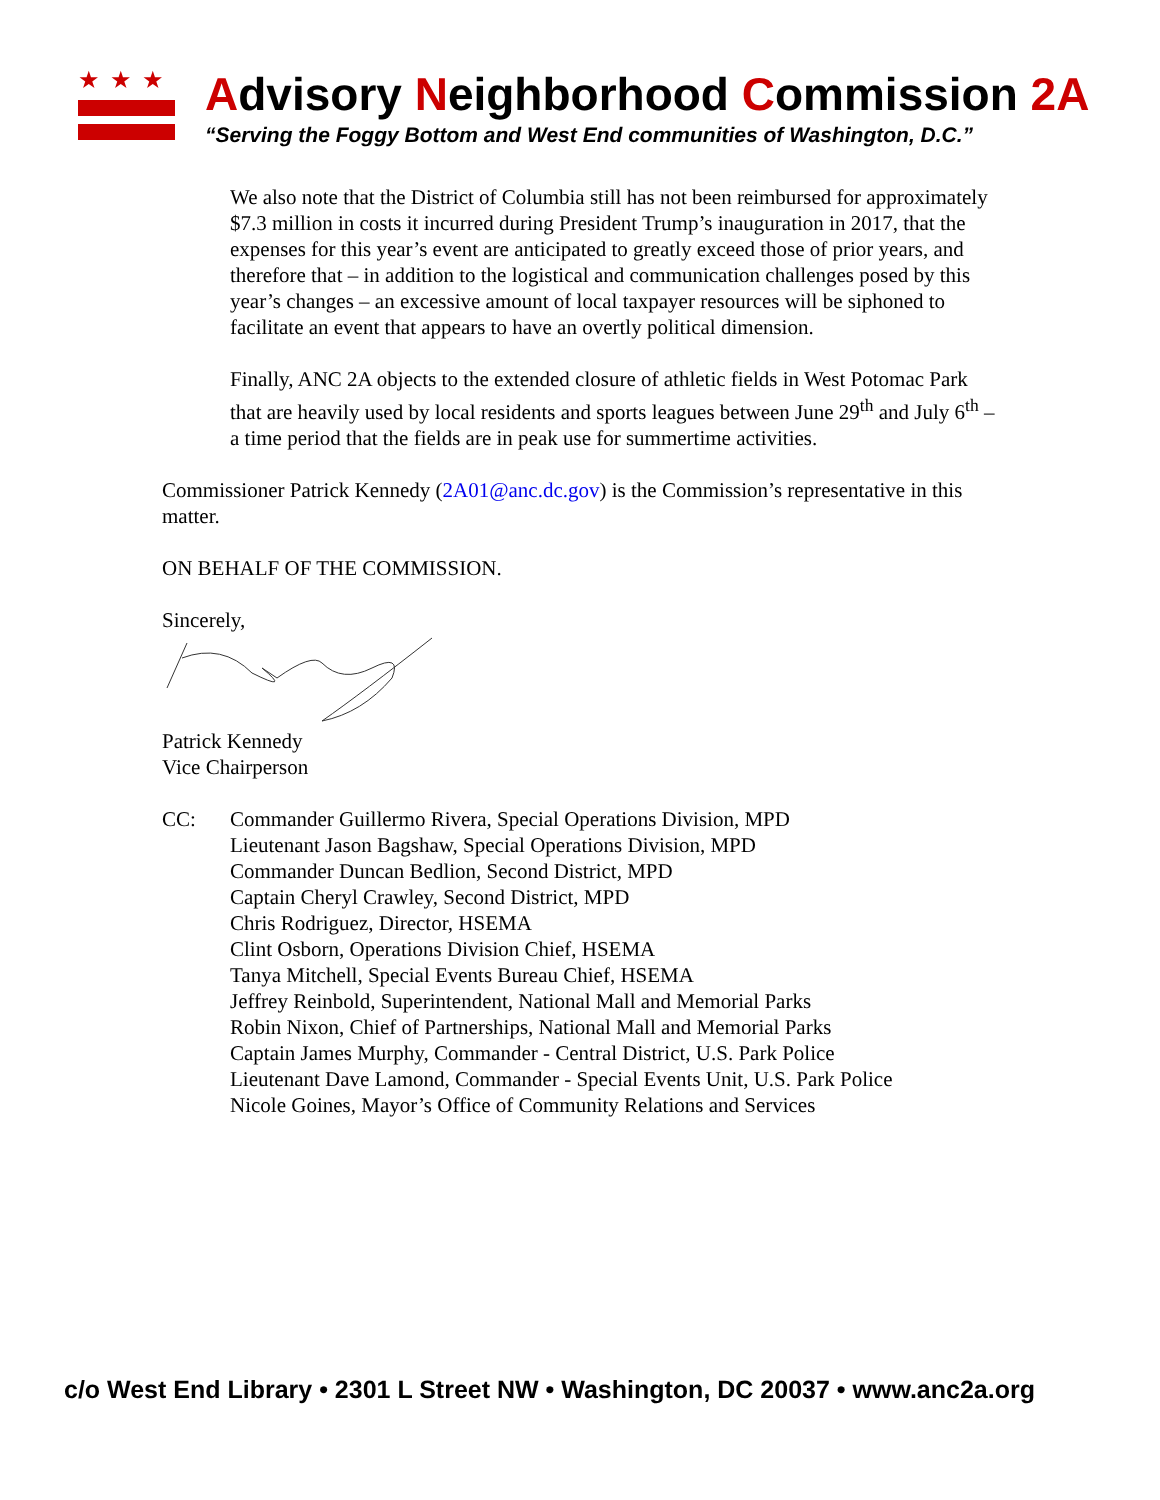★★★
Advisory Neighborhood Commission 2A
“Serving the Foggy Bottom and West End communities of Washington, D.C.”
We also note that the District of Columbia still has not been reimbursed for approximately $7.3 million in costs it incurred during President Trump’s inauguration in 2017, that the expenses for this year’s event are anticipated to greatly exceed those of prior years, and therefore that – in addition to the logistical and communication challenges posed by this year’s changes – an excessive amount of local taxpayer resources will be siphoned to facilitate an event that appears to have an overtly political dimension.
Finally, ANC 2A objects to the extended closure of athletic fields in West Potomac Park that are heavily used by local residents and sports leagues between June 29<sup>th</sup> and July 6<sup>th</sup> – a time period that the fields are in peak use for summertime activities.
Commissioner Patrick Kennedy (2A01@anc.dc.gov) is the Commission’s representative in this matter.
ON BEHALF OF THE COMMISSION.
Sincerely,
Patrick Kennedy
Vice Chairperson
CC: Commander Guillermo Rivera, Special Operations Division, MPD
Lieutenant Jason Bagshaw, Special Operations Division, MPD
Commander Duncan Bedlion, Second District, MPD
Captain Cheryl Crawley, Second District, MPD
Chris Rodriguez, Director, HSEMA
Clint Osborn, Operations Division Chief, HSEMA
Tanya Mitchell, Special Events Bureau Chief, HSEMA
Jeffrey Reinbold, Superintendent, National Mall and Memorial Parks
Robin Nixon, Chief of Partnerships, National Mall and Memorial Parks
Captain James Murphy, Commander - Central District, U.S. Park Police
Lieutenant Dave Lamond, Commander - Special Events Unit, U.S. Park Police
Nicole Goines, Mayor’s Office of Community Relations and Services
c/o West End Library • 2301 L Street NW • Washington, DC 20037 • www.anc2a.org